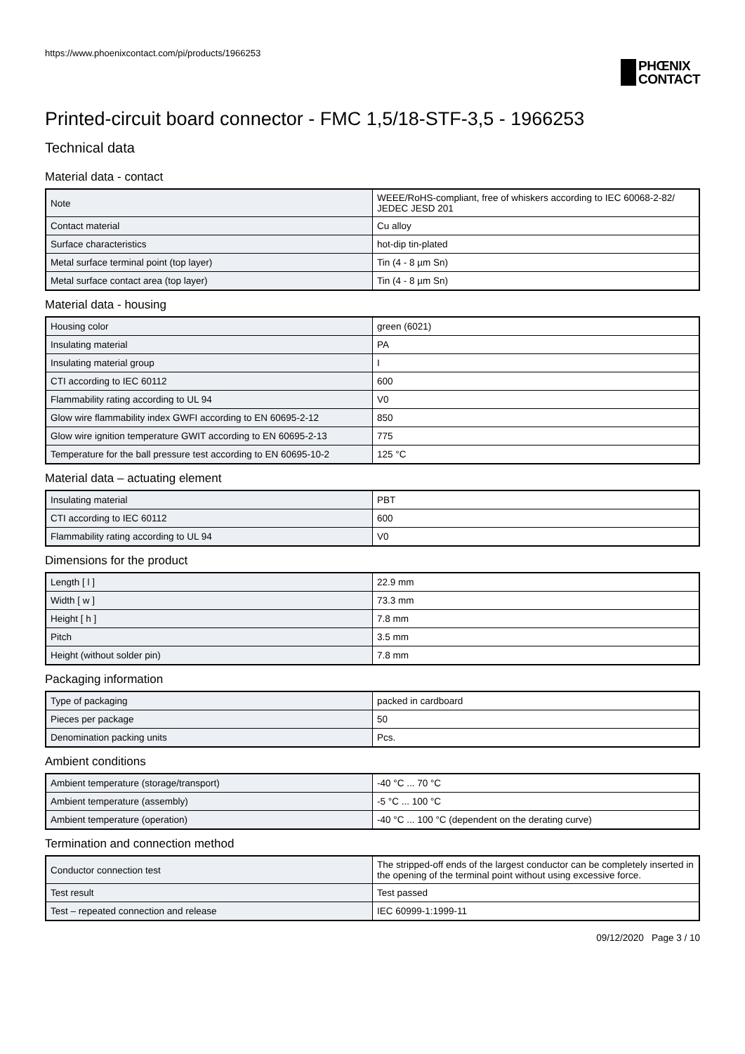https://www.phoenixcontact.com/pi/products/1966253
PHŒNIX
CONTACT
Printed-circuit board connector - FMC 1,5/18-STF-3,5 - 1966253
Technical data
Material data - contact
| Note | WEEE/RoHS-compliant, free of whiskers according to IEC 60068-2-82/ JEDEC JESD 201 |
| Contact material | Cu alloy |
| Surface characteristics | hot-dip tin-plated |
| Metal surface terminal point (top layer) | Tin (4 - 8 µm Sn) |
| Metal surface contact area (top layer) | Tin (4 - 8 µm Sn) |
Material data - housing
| Housing color | green (6021) |
| Insulating material | PA |
| Insulating material group | I |
| CTI according to IEC 60112 | 600 |
| Flammability rating according to UL 94 | V0 |
| Glow wire flammability index GWFI according to EN 60695-2-12 | 850 |
| Glow wire ignition temperature GWIT according to EN 60695-2-13 | 775 |
| Temperature for the ball pressure test according to EN 60695-10-2 | 125 °C |
Material data – actuating element
| Insulating material | PBT |
| CTI according to IEC 60112 | 600 |
| Flammability rating according to UL 94 | V0 |
Dimensions for the product
| Length [ l ] | 22.9 mm |
| Width [ w ] | 73.3 mm |
| Height [ h ] | 7.8 mm |
| Pitch | 3.5 mm |
| Height (without solder pin) | 7.8 mm |
Packaging information
| Type of packaging | packed in cardboard |
| Pieces per package | 50 |
| Denomination packing units | Pcs. |
Ambient conditions
| Ambient temperature (storage/transport) | -40 °C ... 70 °C |
| Ambient temperature (assembly) | -5 °C ... 100 °C |
| Ambient temperature (operation) | -40 °C ... 100 °C (dependent on the derating curve) |
Termination and connection method
| Conductor connection test | The stripped-off ends of the largest conductor can be completely inserted in the opening of the terminal point without using excessive force. |
| Test result | Test passed |
| Test – repeated connection and release | IEC 60999-1:1999-11 |
09/12/2020 Page 3 / 10